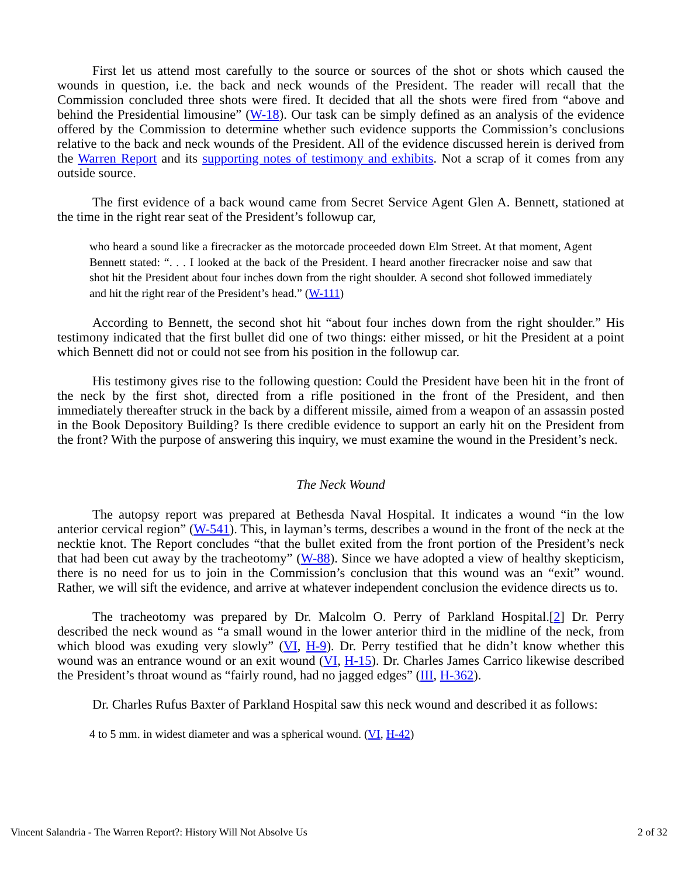First let us attend most carefully to the source or sources of the shot or shots which caused the wounds in question, i.e. the back and neck wounds of the President. The reader will recall that the Commission concluded three shots were fired. It decided that all the shots were fired from “above and behind the Presidential limousine” (W-18). Our task can be simply defined as an analysis of the evidence offered by the Commission to determine whether such evidence supports the Commission’s conclusions relative to the back and neck wounds of the President. All of the evidence discussed herein is derived from the Warren Report and its supporting notes of testimony and exhibits. Not a scrap of it comes from any outside source.
The first evidence of a back wound came from Secret Service Agent Glen A. Bennett, stationed at the time in the right rear seat of the President’s followup car,
who heard a sound like a firecracker as the motorcade proceeded down Elm Street. At that moment, Agent Bennett stated: “. . . I looked at the back of the President. I heard another firecracker noise and saw that shot hit the President about four inches down from the right shoulder. A second shot followed immediately and hit the right rear of the President’s head.” (W-111)
According to Bennett, the second shot hit “about four inches down from the right shoulder.” His testimony indicated that the first bullet did one of two things: either missed, or hit the President at a point which Bennett did not or could not see from his position in the followup car.
His testimony gives rise to the following question: Could the President have been hit in the front of the neck by the first shot, directed from a rifle positioned in the front of the President, and then immediately thereafter struck in the back by a different missile, aimed from a weapon of an assassin posted in the Book Depository Building? Is there credible evidence to support an early hit on the President from the front? With the purpose of answering this inquiry, we must examine the wound in the President’s neck.
The Neck Wound
The autopsy report was prepared at Bethesda Naval Hospital. It indicates a wound “in the low anterior cervical region” (W-541). This, in layman’s terms, describes a wound in the front of the neck at the necktie knot. The Report concludes “that the bullet exited from the front portion of the President’s neck that had been cut away by the tracheotomy” (W-88). Since we have adopted a view of healthy skepticism, there is no need for us to join in the Commission’s conclusion that this wound was an “exit” wound. Rather, we will sift the evidence, and arrive at whatever independent conclusion the evidence directs us to.
The tracheotomy was prepared by Dr. Malcolm O. Perry of Parkland Hospital.[2] Dr. Perry described the neck wound as “a small wound in the lower anterior third in the midline of the neck, from which blood was exuding very slowly” (VI, H-9). Dr. Perry testified that he didn’t know whether this wound was an entrance wound or an exit wound (VI, H-15). Dr. Charles James Carrico likewise described the President’s throat wound as “fairly round, had no jagged edges” (III, H-362).
Dr. Charles Rufus Baxter of Parkland Hospital saw this neck wound and described it as follows:
4 to 5 mm. in widest diameter and was a spherical wound. (VI, H-42)
Vincent Salandria - The Warren Report?: History Will Not Absolve Us 2 of 32